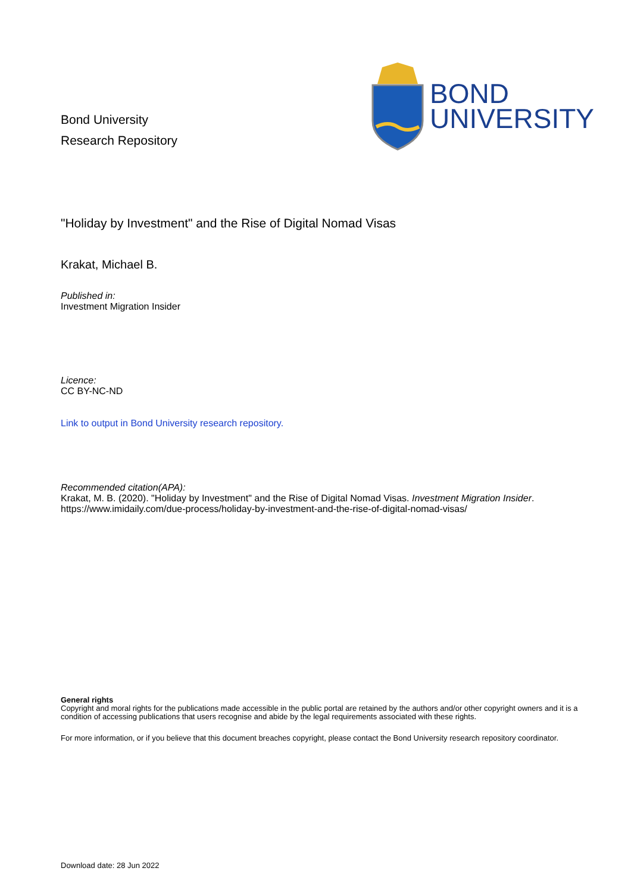Bond University
Research Repository
BOND
UNIVERSITY
"Holiday by Investment" and the Rise of Digital Nomad Visas
Krakat, Michael B.
Published in:
Investment Migration Insider
Licence:
CC BY-NC-ND
Link to output in Bond University research repository.
Recommended citation(APA):
Krakat, M. B. (2020). "Holiday by Investment" and the Rise of Digital Nomad Visas. Investment Migration Insider.
https://www.imidaily.com/due-process/holiday-by-investment-and-the-rise-of-digital-nomad-visas/
General rights
Copyright and moral rights for the publications made accessible in the public portal are retained by the authors and/or other copyright owners and it is a condition of accessing publications that users recognise and abide by the legal requirements associated with these rights.
For more information, or if you believe that this document breaches copyright, please contact the Bond University research repository coordinator.
Download date: 28 Jun 2022